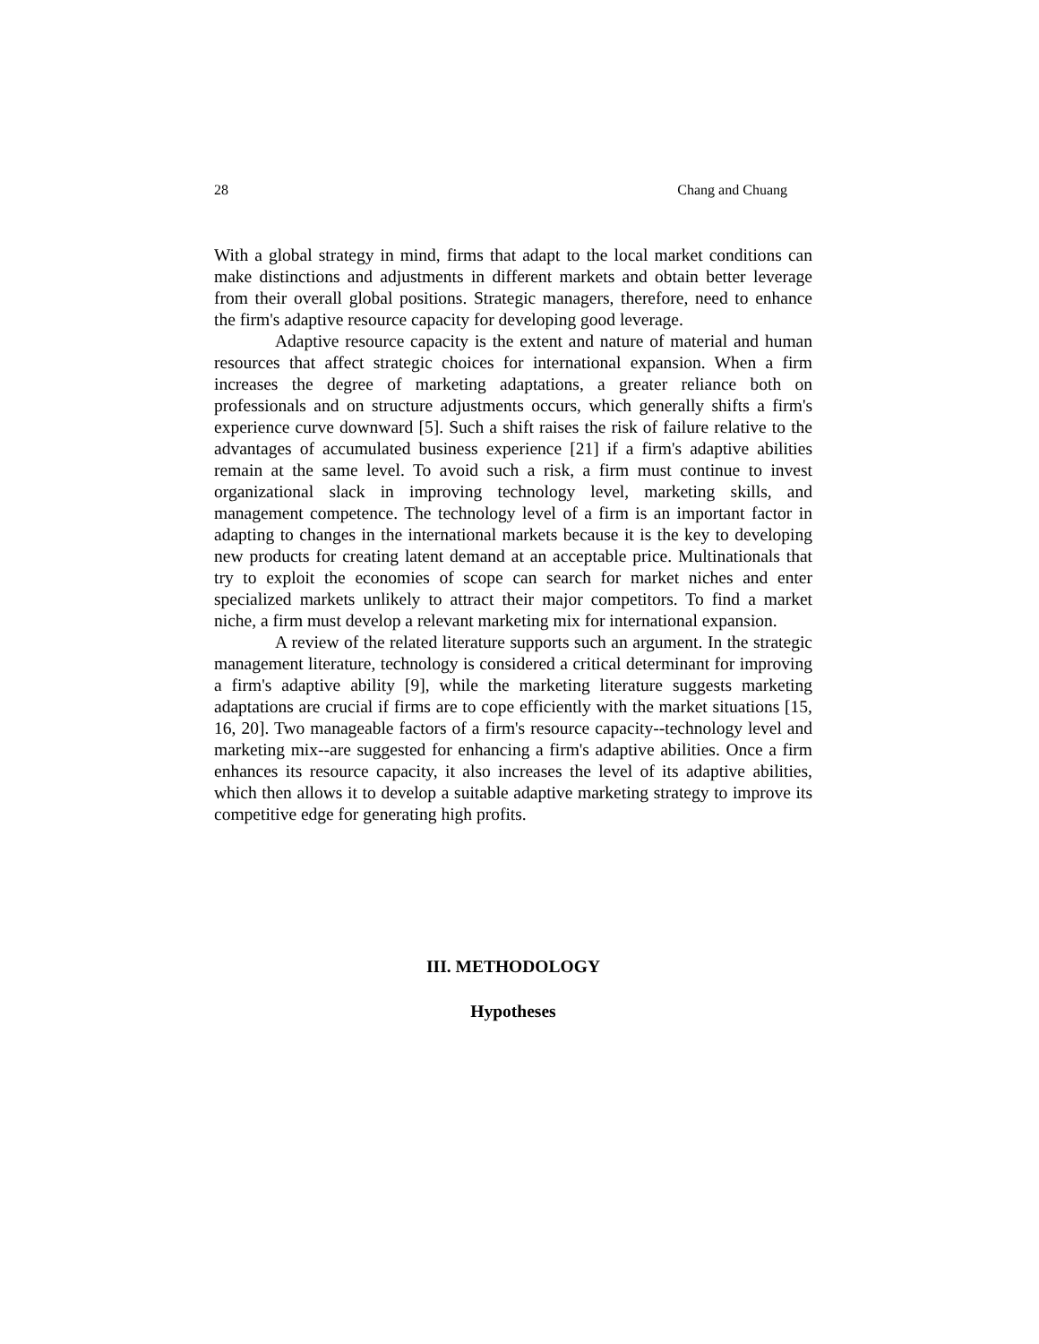28 Chang and Chuang
With a global strategy in mind, firms that adapt to the local market conditions can make distinctions and adjustments in different markets and obtain better leverage from their overall global positions. Strategic managers, therefore, need to enhance the firm's adaptive resource capacity for developing good leverage.
Adaptive resource capacity is the extent and nature of material and human resources that affect strategic choices for international expansion. When a firm increases the degree of marketing adaptations, a greater reliance both on professionals and on structure adjustments occurs, which generally shifts a firm's experience curve downward [5]. Such a shift raises the risk of failure relative to the advantages of accumulated business experience [21] if a firm's adaptive abilities remain at the same level. To avoid such a risk, a firm must continue to invest organizational slack in improving technology level, marketing skills, and management competence. The technology level of a firm is an important factor in adapting to changes in the international markets because it is the key to developing new products for creating latent demand at an acceptable price. Multinationals that try to exploit the economies of scope can search for market niches and enter specialized markets unlikely to attract their major competitors. To find a market niche, a firm must develop a relevant marketing mix for international expansion.
A review of the related literature supports such an argument. In the strategic management literature, technology is considered a critical determinant for improving a firm's adaptive ability [9], while the marketing literature suggests marketing adaptations are crucial if firms are to cope efficiently with the market situations [15, 16, 20]. Two manageable factors of a firm's resource capacity--technology level and marketing mix--are suggested for enhancing a firm's adaptive abilities. Once a firm enhances its resource capacity, it also increases the level of its adaptive abilities, which then allows it to develop a suitable adaptive marketing strategy to improve its competitive edge for generating high profits.
III. METHODOLOGY
Hypotheses